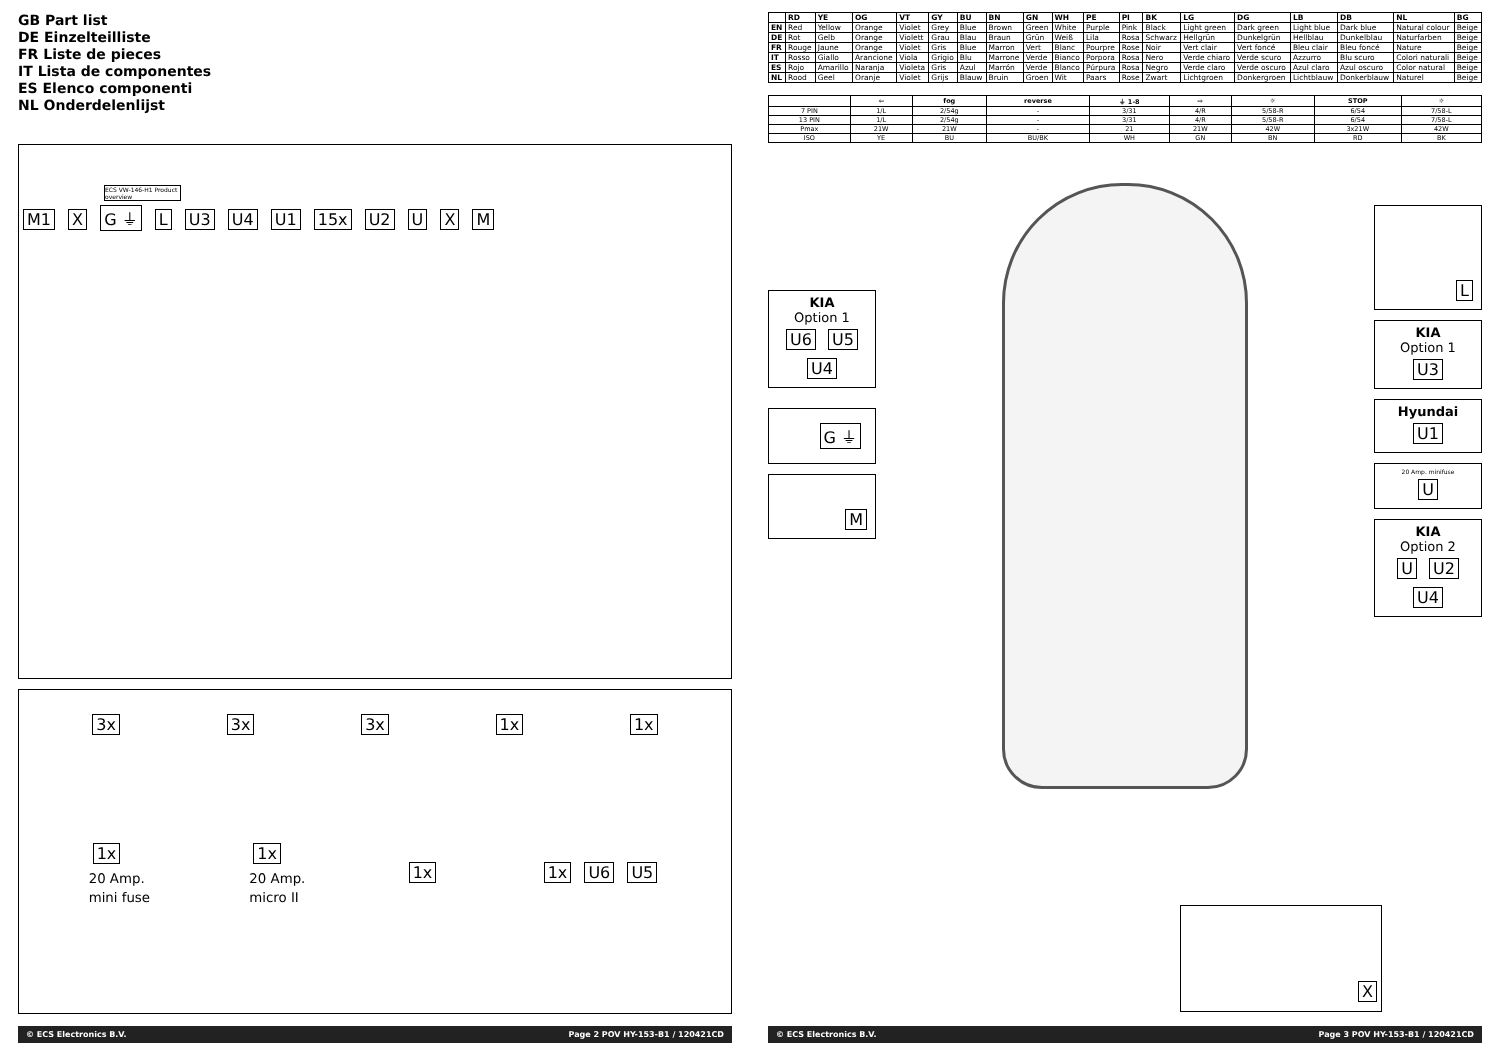GB Part list
DE Einzelteilliste
FR Liste de pieces
IT Lista de componentes
ES Elenco componenti
NL Onderdelenlijst
ECS VW-146-H1 Product overview
M1 X G ⏚ L U3 U4 U1 15x U2 U X M
3x 3x 3x 1x 1x
1x
20 Amp.
mini fuse 1x
20 Amp.
micro II 1x 1x U6 U5
© ECS Electronics B.V. Page 2 POV HY-153-B1 / 120421CD
| | RD | YE | OG | VT | GY | BU | BN | GN | WH | PE | PI | BK | LG | DG | LB | DB | NL | BG |
| --- | --- | --- | --- | --- | --- | --- | --- | --- | --- | --- | --- | --- | --- | --- | --- | --- | --- | --- |
| EN | Red | Yellow | Orange | Violet | Grey | Blue | Brown | Green | White | Purple | Pink | Black | Light green | Dark green | Light blue | Dark blue | Natural colour | Beige |
| DE | Rot | Gelb | Orange | Violett | Grau | Blau | Braun | Grün | Weiß | Lila | Rosa | Schwarz | Hellgrün | Dunkelgrün | Hellblau | Dunkelblau | Naturfarben | Beige |
| FR | Rouge | Jaune | Orange | Violet | Gris | Blue | Marron | Vert | Blanc | Pourpre | Rose | Noir | Vert clair | Vert foncé | Bleu clair | Bleu foncé | Nature | Beige |
| IT | Rosso | Giallo | Arancione | Viola | Grigio | Blu | Marrone | Verde | Bianco | Porpora | Rosa | Nero | Verde chiaro | Verde scuro | Azzurro | Blu scuro | Colori naturali | Beige |
| ES | Rojo | Amarillo | Naranja | Violeta | Gris | Azul | Marrón | Verde | Blanco | Púrpura | Rosa | Negro | Verde claro | Verde oscuro | Azul claro | Azul oscuro | Color natural | Beige |
| NL | Rood | Geel | Oranje | Violet | Grijs | Blauw | Bruin | Groen | Wit | Paars | Rose | Zwart | Lichtgroen | Donkergroen | Lichtblauw | Donkerblauw | Naturel | Beige |
| | ⇦ | fog | reverse | ⏚ 1-8 | ⇨ | ☼ | STOP | ☼ |
| --- | --- | --- | --- | --- | --- | --- | --- | --- |
| 7 PIN | 1/L | 2/54g | - | 3/31 | 4/R | 5/58-R | 6/54 | 7/58-L |
| 13 PIN | 1/L | 2/54g | - | 3/31 | 4/R | 5/58-R | 6/54 | 7/58-L |
| Pmax | 21W | 21W | - | 21 | 21W | 42W | 3x21W | 42W |
| ISO | YE | BU | BU/BK | WH | GN | BN | RD | BK |
KIA
Option 1
U6 U5 U4
G ⏚
M
X
L
KIA
Option 1
U3
Hyundai
U1
20 Amp. minifuse
U
KIA
Option 2
U U2 U4
© ECS Electronics B.V. Page 3 POV HY-153-B1 / 120421CD